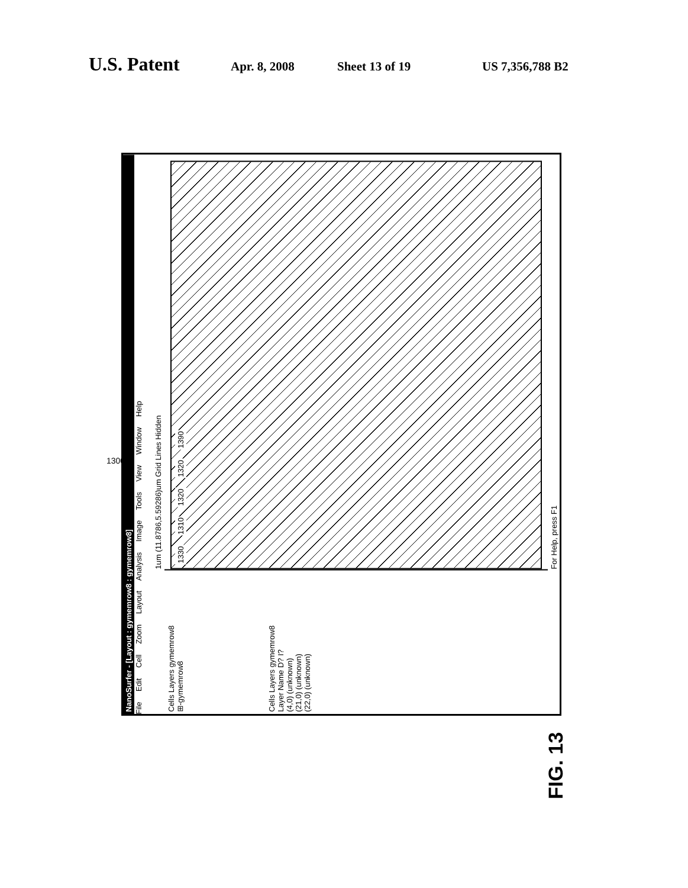U.S. Patent
Apr. 8, 2008 Sheet 13 of 19 US 7,356,788 B2
1300
NanoSurfer - [Layout : gymemrow8 : gymemrow8]
File Edit Cell Zoom Layout Analysis Image Tools View Window Help
Cells Layers gymemrow8
⊞-gymemrow8
Cells Layers gymemrow8
Layer Name D? I?
(4,0) (unknown)
(21,0) (unknown)
(22,0) (unknown)
1um (11.8786,5.59286)um Grid Lines Hidden
1330 1310 1320 1320 1390
For Help, press F1
FIG. 13